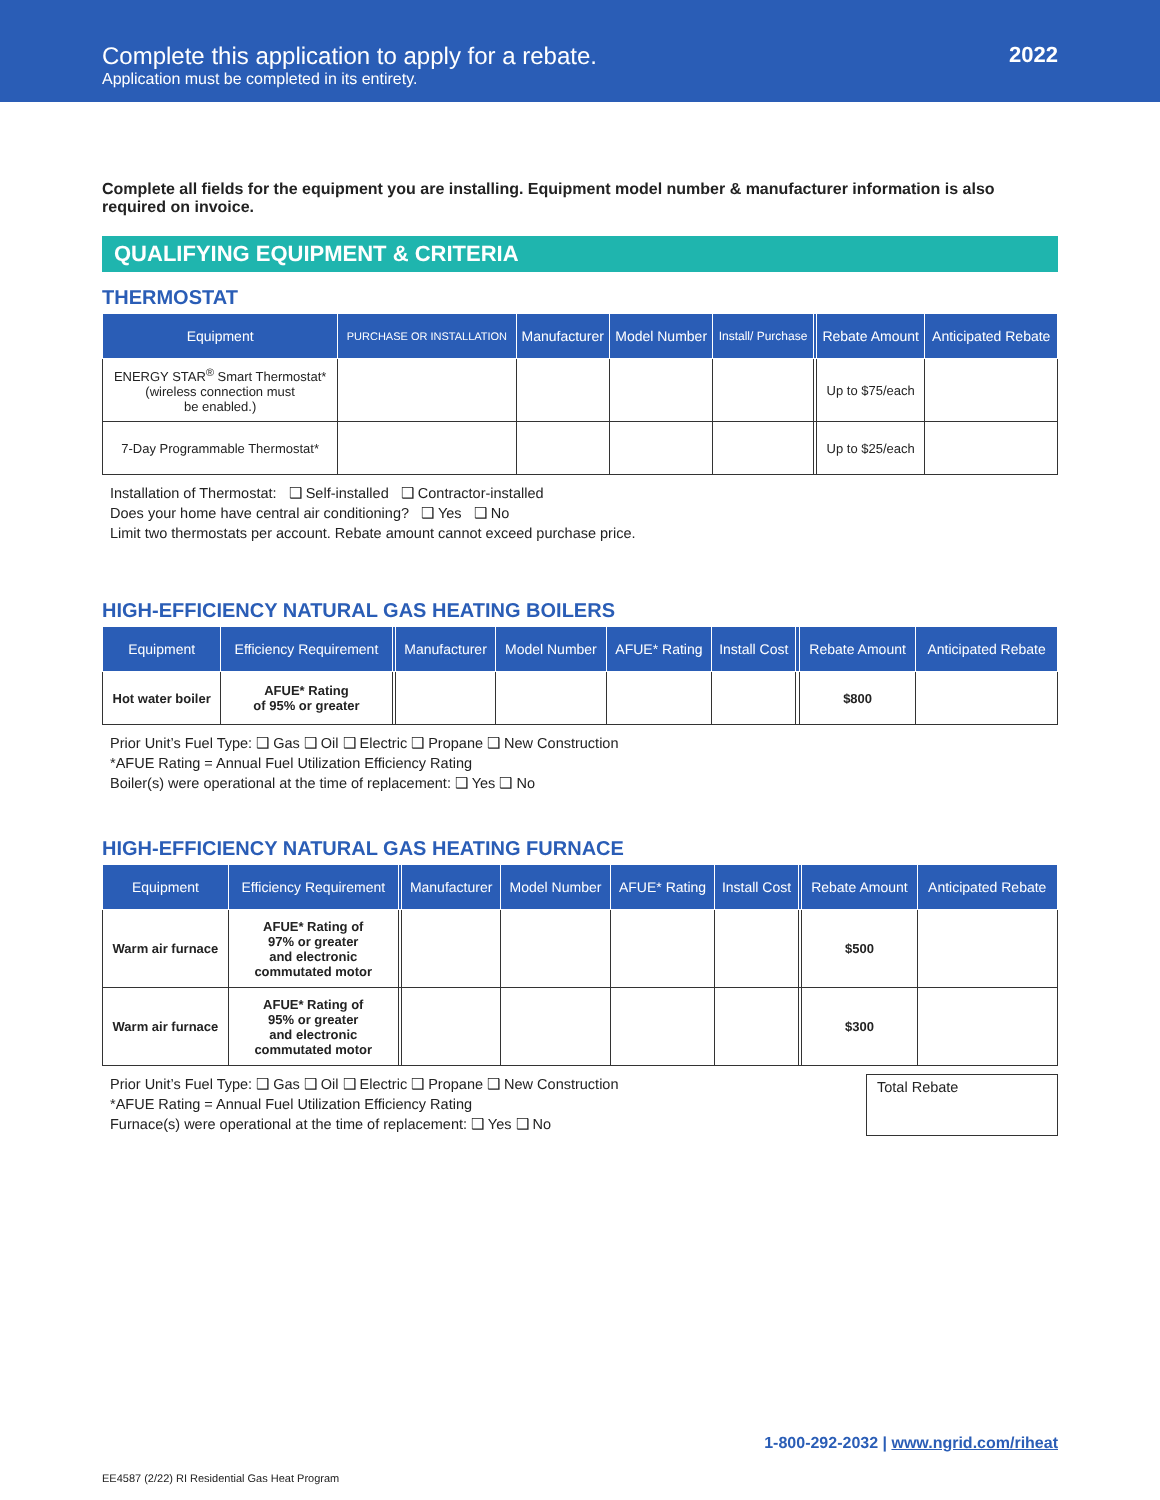Complete this application to apply for a rebate.
Application must be completed in its entirety.
2022
Complete all fields for the equipment you are installing. Equipment model number & manufacturer information is also required on invoice.
QUALIFYING EQUIPMENT & CRITERIA
THERMOSTAT
| Equipment | PURCHASE OR INSTALLATION | Manufacturer | Model Number | Install/ Purchase | | Rebate Amount | Anticipated Rebate |
| --- | --- | --- | --- | --- | --- | --- | --- |
| ENERGY STAR<sup>®</sup> Smart Thermostat* (wireless connection must be enabled.) | | | | | | Up to $75/each | |
| 7-Day Programmable Thermostat* | | | | | | Up to $25/each | |
Installation of Thermostat: ❑ Self-installed ❑ Contractor-installed
Does your home have central air conditioning? ❑ Yes ❑ No
Limit two thermostats per account. Rebate amount cannot exceed purchase price.
HIGH-EFFICIENCY NATURAL GAS HEATING BOILERS
| Equipment | Efficiency Requirement | | Manufacturer | Model Number | AFUE* Rating | Install Cost | | Rebate Amount | Anticipated Rebate |
| --- | --- | --- | --- | --- | --- | --- | --- | --- | --- |
| Hot water boiler | AFUE* Rating of 95% or greater | | | | | | | $800 | |
Prior Unit’s Fuel Type: ❑ Gas ❑ Oil ❑ Electric ❑ Propane ❑ New Construction
*AFUE Rating = Annual Fuel Utilization Efficiency Rating
Boiler(s) were operational at the time of replacement: ❑ Yes ❑ No
HIGH-EFFICIENCY NATURAL GAS HEATING FURNACE
| Equipment | Efficiency Requirement | | Manufacturer | Model Number | AFUE* Rating | Install Cost | | Rebate Amount | Anticipated Rebate |
| --- | --- | --- | --- | --- | --- | --- | --- | --- | --- |
| Warm air furnace | AFUE* Rating of 97% or greater and electronic commutated motor | | | | | | | $500 | |
| Warm air furnace | AFUE* Rating of 95% or greater and electronic commutated motor | | | | | | | $300 | |
Prior Unit’s Fuel Type: ❑ Gas ❑ Oil ❑ Electric ❑ Propane ❑ New Construction
*AFUE Rating = Annual Fuel Utilization Efficiency Rating
Furnace(s) were operational at the time of replacement: ❑ Yes ❑ No
Total Rebate
1-800-292-2032 | www.ngrid.com/riheat
EE4587 (2/22) RI Residential Gas Heat Program